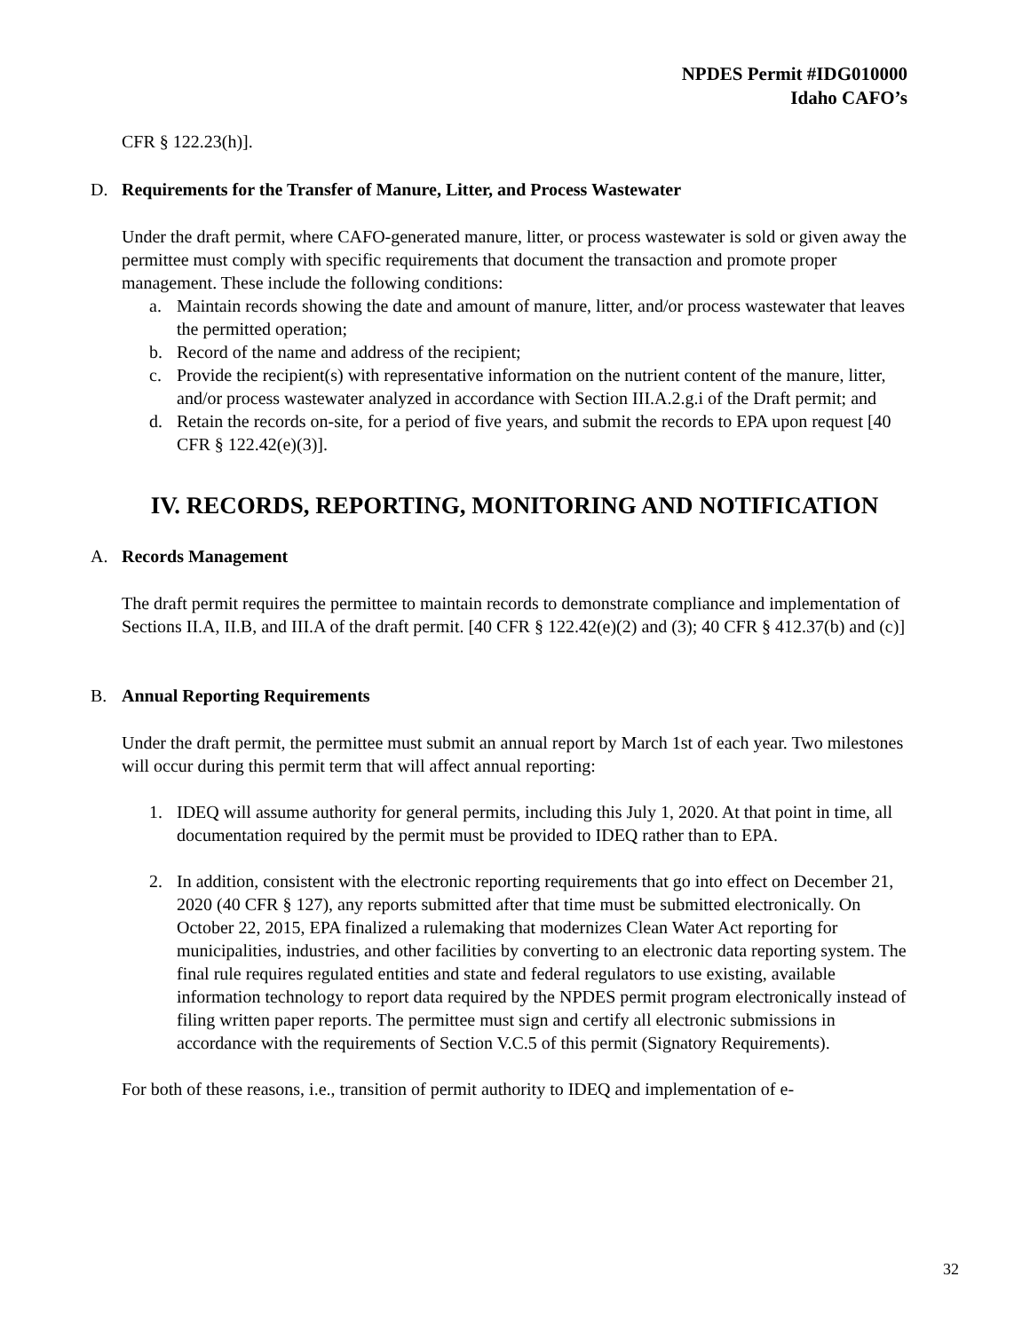NPDES Permit #IDG010000
Idaho CAFO’s
CFR § 122.23(h)].
D. Requirements for the Transfer of Manure, Litter, and Process Wastewater
Under the draft permit, where CAFO-generated manure, litter, or process wastewater is sold or given away the permittee must comply with specific requirements that document the transaction and promote proper management. These include the following conditions:
a. Maintain records showing the date and amount of manure, litter, and/or process wastewater that leaves the permitted operation;
b. Record of the name and address of the recipient;
c. Provide the recipient(s) with representative information on the nutrient content of the manure, litter, and/or process wastewater analyzed in accordance with Section III.A.2.g.i of the Draft permit; and
d. Retain the records on-site, for a period of five years, and submit the records to EPA upon request [40 CFR § 122.42(e)(3)].
IV. RECORDS, REPORTING, MONITORING AND NOTIFICATION
A. Records Management
The draft permit requires the permittee to maintain records to demonstrate compliance and implementation of Sections II.A, II.B, and III.A of the draft permit. [40 CFR § 122.42(e)(2) and (3); 40 CFR § 412.37(b) and (c)]
B. Annual Reporting Requirements
Under the draft permit, the permittee must submit an annual report by March 1st of each year. Two milestones will occur during this permit term that will affect annual reporting:
1. IDEQ will assume authority for general permits, including this July 1, 2020. At that point in time, all documentation required by the permit must be provided to IDEQ rather than to EPA.
2. In addition, consistent with the electronic reporting requirements that go into effect on December 21, 2020 (40 CFR § 127), any reports submitted after that time must be submitted electronically. On October 22, 2015, EPA finalized a rulemaking that modernizes Clean Water Act reporting for municipalities, industries, and other facilities by converting to an electronic data reporting system. The final rule requires regulated entities and state and federal regulators to use existing, available information technology to report data required by the NPDES permit program electronically instead of filing written paper reports. The permittee must sign and certify all electronic submissions in accordance with the requirements of Section V.C.5 of this permit (Signatory Requirements).
For both of these reasons, i.e., transition of permit authority to IDEQ and implementation of e-
32